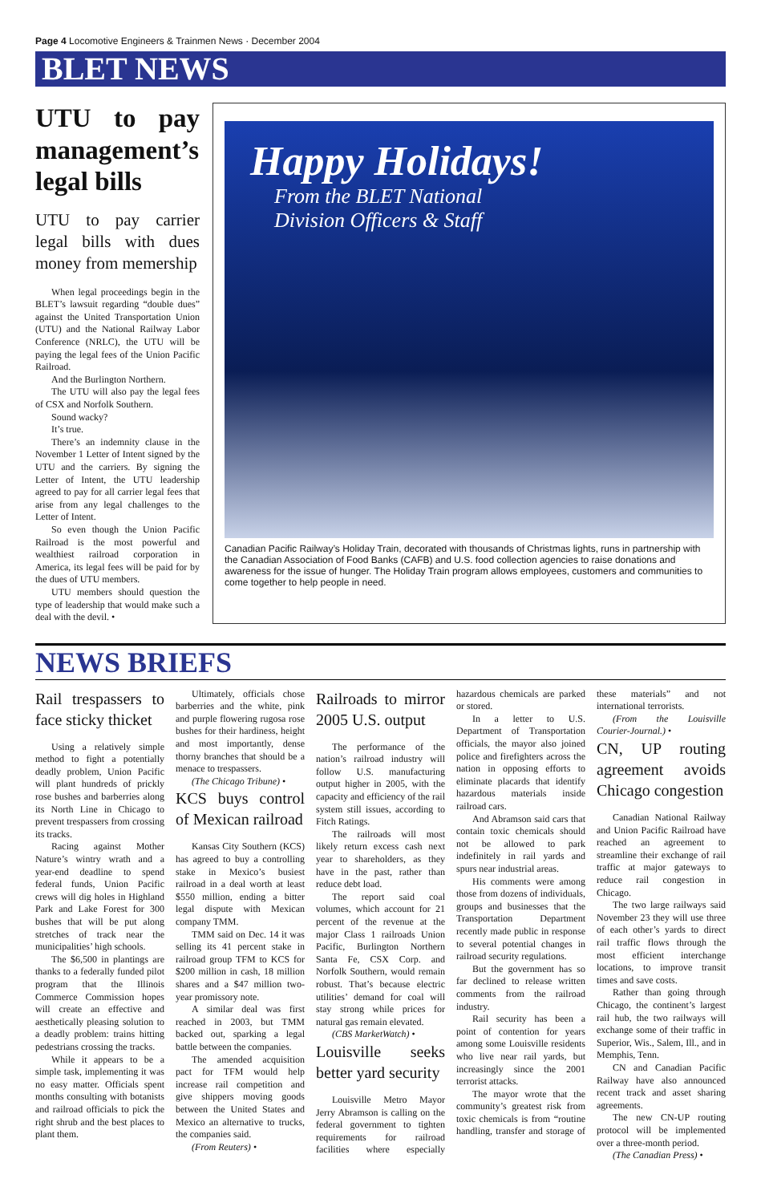Page 4 Locomotive Engineers & Trainmen News · December 2004
BLET NEWS
UTU to pay management’s legal bills
UTU to pay carrier legal bills with dues money from memership
When legal proceedings begin in the BLET’s lawsuit regarding “double dues” against the United Transportation Union (UTU) and the National Railway Labor Conference (NRLC), the UTU will be paying the legal fees of the Union Pacific Railroad.
And the Burlington Northern.
The UTU will also pay the legal fees of CSX and Norfolk Southern.
Sound wacky?
It’s true.
There’s an indemnity clause in the November 1 Letter of Intent signed by the UTU and the carriers. By signing the Letter of Intent, the UTU leadership agreed to pay for all carrier legal fees that arise from any legal challenges to the Letter of Intent.
So even though the Union Pacific Railroad is the most powerful and wealthiest railroad corporation in America, its legal fees will be paid for by the dues of UTU members.
UTU members should question the type of leadership that would make such a deal with the devil. •
Happy Holidays!
From the BLET National
Division Officers & Staff
Canadian Pacific Railway’s Holiday Train, decorated with thousands of Christmas lights, runs in partnership with the Canadian Association of Food Banks (CAFB) and U.S. food collection agencies to raise donations and awareness for the issue of hunger. The Holiday Train program allows employees, customers and communities to come together to help people in need.
NEWS BRIEFS
Rail trespassers to face sticky thicket
Using a relatively simple method to fight a potentially deadly problem, Union Pacific will plant hundreds of prickly rose bushes and barberries along its North Line in Chicago to prevent trespassers from crossing its tracks.
Racing against Mother Nature’s wintry wrath and a year-end deadline to spend federal funds, Union Pacific crews will dig holes in Highland Park and Lake Forest for 300 bushes that will be put along stretches of track near the municipalities’ high schools.
The $6,500 in plantings are thanks to a federally funded pilot program that the Illinois Commerce Commission hopes will create an effective and aesthetically pleasing solution to a deadly problem: trains hitting pedestrians crossing the tracks.
While it appears to be a simple task, implementing it was no easy matter. Officials spent months consulting with botanists and railroad officials to pick the right shrub and the best places to plant them.
Ultimately, officials chose barberries and the white, pink and purple flowering rugosa rose bushes for their hardiness, height and most importantly, dense thorny branches that should be a menace to trespassers.
(The Chicago Tribune) •
KCS buys control of Mexican railroad
Kansas City Southern (KCS) has agreed to buy a controlling stake in Mexico’s busiest railroad in a deal worth at least $550 million, ending a bitter legal dispute with Mexican company TMM.
TMM said on Dec. 14 it was selling its 41 percent stake in railroad group TFM to KCS for $200 million in cash, 18 million shares and a $47 million two-year promissory note.
A similar deal was first reached in 2003, but TMM backed out, sparking a legal battle between the companies.
The amended acquisition pact for TFM would help increase rail competition and give shippers moving goods between the United States and Mexico an alternative to trucks, the companies said.
(From Reuters) •
Railroads to mirror 2005 U.S. output
The performance of the nation’s railroad industry will follow U.S. manufacturing output higher in 2005, with the capacity and efficiency of the rail system still issues, according to Fitch Ratings.
The railroads will most likely return excess cash next year to shareholders, as they have in the past, rather than reduce debt load.
The report said coal volumes, which account for 21 percent of the revenue at the major Class 1 railroads Union Pacific, Burlington Northern Santa Fe, CSX Corp. and Norfolk Southern, would remain robust. That’s because electric utilities’ demand for coal will stay strong while prices for natural gas remain elevated.
(CBS MarketWatch) •
Louisville seeks better yard security
Louisville Metro Mayor Jerry Abramson is calling on the federal government to tighten requirements for railroad facilities where especially hazardous chemicals are parked or stored.
In a letter to U.S. Department of Transportation officials, the mayor also joined police and firefighters across the nation in opposing efforts to eliminate placards that identify hazardous materials inside railroad cars.
And Abramson said cars that contain toxic chemicals should not be allowed to park indefinitely in rail yards and spurs near industrial areas.
His comments were among those from dozens of individuals, groups and businesses that the Transportation Department recently made public in response to several potential changes in railroad security regulations.
But the government has so far declined to release written comments from the railroad industry.
Rail security has been a point of contention for years among some Louisville residents who live near rail yards, but increasingly since the 2001 terrorist attacks.
The mayor wrote that the community’s greatest risk from toxic chemicals is from “routine handling, transfer and storage of these materials” and not international terrorists.
(From the Louisville Courier-Journal.) •
CN, UP routing agreement avoids Chicago congestion
Canadian National Railway and Union Pacific Railroad have reached an agreement to streamline their exchange of rail traffic at major gateways to reduce rail congestion in Chicago.
The two large railways said November 23 they will use three of each other’s yards to direct rail traffic flows through the most efficient interchange locations, to improve transit times and save costs.
Rather than going through Chicago, the continent’s largest rail hub, the two railways will exchange some of their traffic in Superior, Wis., Salem, Ill., and in Memphis, Tenn.
CN and Canadian Pacific Railway have also announced recent track and asset sharing agreements.
The new CN-UP routing protocol will be implemented over a three-month period.
(The Canadian Press) •